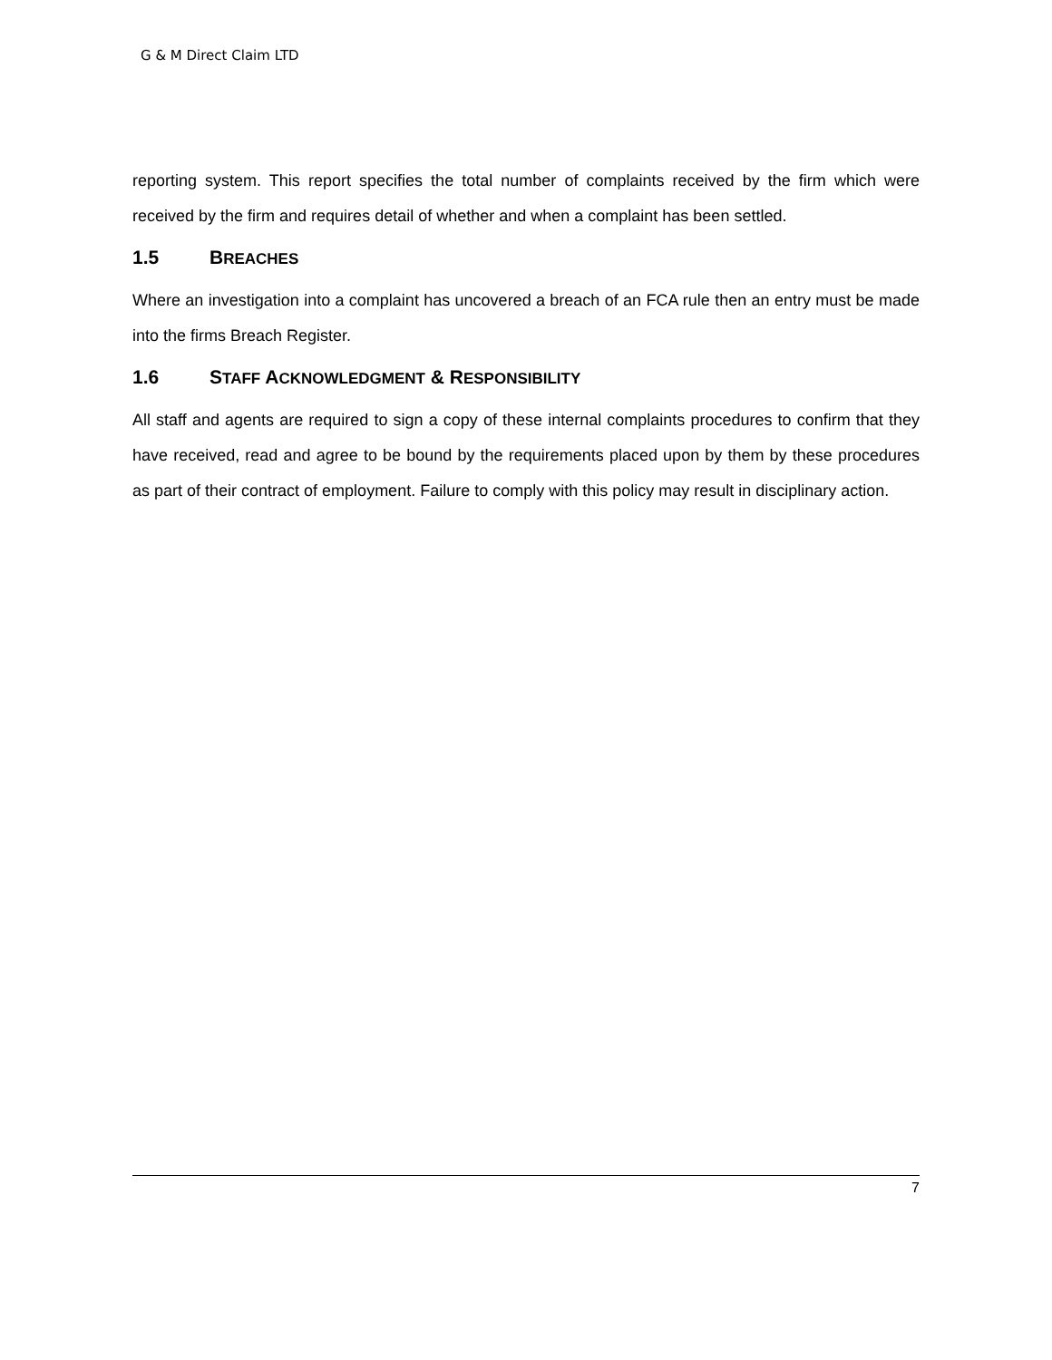G & M Direct Claim LTD
reporting system. This report specifies the total number of complaints received by the firm which were received by the firm and requires detail of whether and when a complaint has been settled.
1.5 BREACHES
Where an investigation into a complaint has uncovered a breach of an FCA rule then an entry must be made into the firms Breach Register.
1.6 STAFF ACKNOWLEDGMENT & RESPONSIBILITY
All staff and agents are required to sign a copy of these internal complaints procedures to confirm that they have received, read and agree to be bound by the requirements placed upon by them by these procedures as part of their contract of employment. Failure to comply with this policy may result in disciplinary action.
7